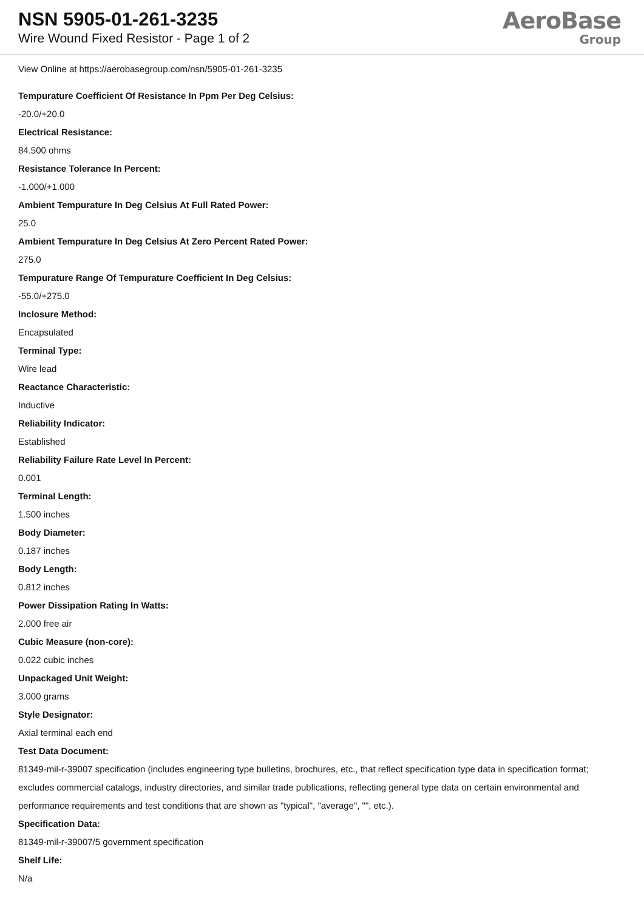NSN 5905-01-261-3235
Wire Wound Fixed Resistor - Page 1 of 2
AeroBase
Group
View Online at https://aerobasegroup.com/nsn/5905-01-261-3235
Tempurature Coefficient Of Resistance In Ppm Per Deg Celsius:
-20.0/+20.0
Electrical Resistance:
84.500 ohms
Resistance Tolerance In Percent:
-1.000/+1.000
Ambient Tempurature In Deg Celsius At Full Rated Power:
25.0
Ambient Tempurature In Deg Celsius At Zero Percent Rated Power:
275.0
Tempurature Range Of Tempurature Coefficient In Deg Celsius:
-55.0/+275.0
Inclosure Method:
Encapsulated
Terminal Type:
Wire lead
Reactance Characteristic:
Inductive
Reliability Indicator:
Established
Reliability Failure Rate Level In Percent:
0.001
Terminal Length:
1.500 inches
Body Diameter:
0.187 inches
Body Length:
0.812 inches
Power Dissipation Rating In Watts:
2.000 free air
Cubic Measure (non-core):
0.022 cubic inches
Unpackaged Unit Weight:
3.000 grams
Style Designator:
Axial terminal each end
Test Data Document:
81349-mil-r-39007 specification (includes engineering type bulletins, brochures, etc., that reflect specification type data in specification format; excludes commercial catalogs, industry directories, and similar trade publications, reflecting general type data on certain environmental and performance requirements and test conditions that are shown as "typical", "average", "", etc.).
Specification Data:
81349-mil-r-39007/5 government specification
Shelf Life:
N/a